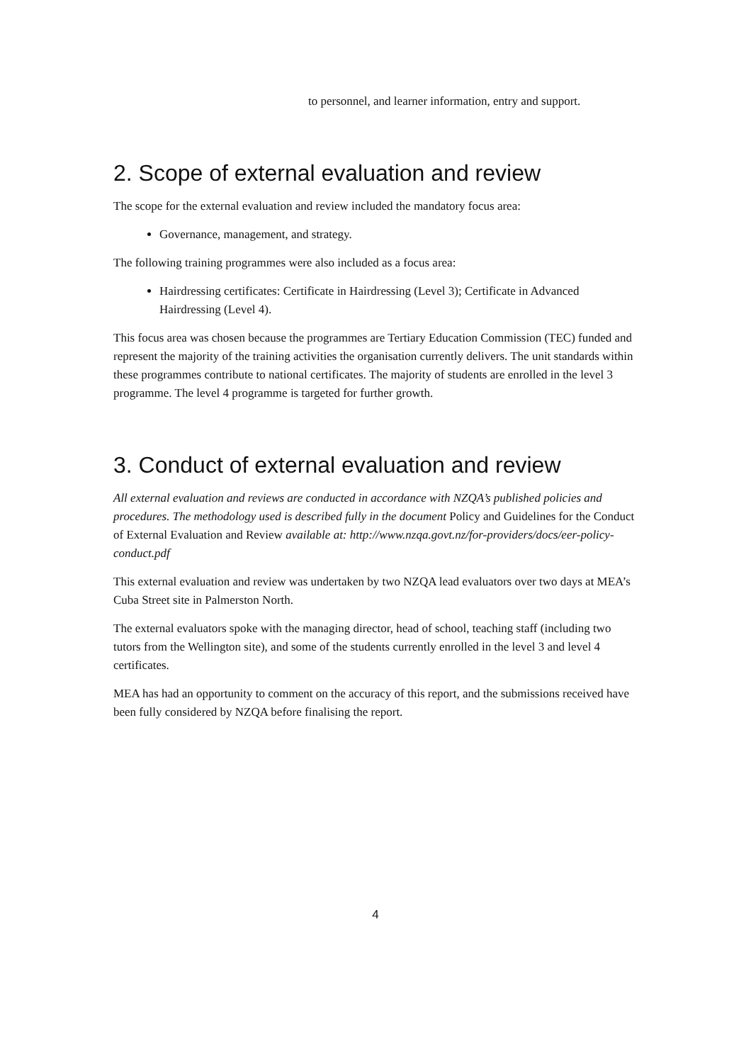to personnel, and learner information, entry and support.
2. Scope of external evaluation and review
The scope for the external evaluation and review included the mandatory focus area:
Governance, management, and strategy.
The following training programmes were also included as a focus area:
Hairdressing certificates: Certificate in Hairdressing (Level 3); Certificate in Advanced Hairdressing (Level 4).
This focus area was chosen because the programmes are Tertiary Education Commission (TEC) funded and represent the majority of the training activities the organisation currently delivers. The unit standards within these programmes contribute to national certificates. The majority of students are enrolled in the level 3 programme. The level 4 programme is targeted for further growth.
3. Conduct of external evaluation and review
All external evaluation and reviews are conducted in accordance with NZQA’s published policies and procedures. The methodology used is described fully in the document Policy and Guidelines for the Conduct of External Evaluation and Review available at: http://www.nzqa.govt.nz/for-providers/docs/eer-policy-conduct.pdf
This external evaluation and review was undertaken by two NZQA lead evaluators over two days at MEA’s Cuba Street site in Palmerston North.
The external evaluators spoke with the managing director, head of school, teaching staff (including two tutors from the Wellington site), and some of the students currently enrolled in the level 3 and level 4 certificates.
MEA has had an opportunity to comment on the accuracy of this report, and the submissions received have been fully considered by NZQA before finalising the report.
4